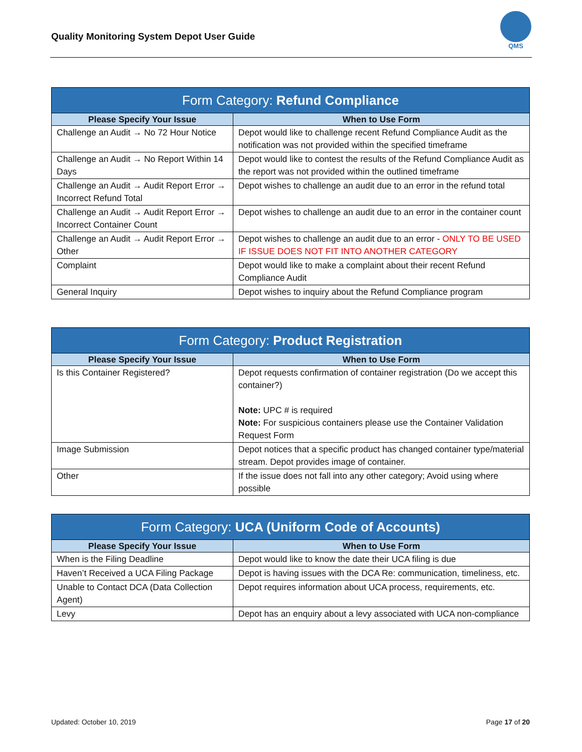Quality Monitoring System Depot User Guide
QMS
| Form Category: Refund Compliance | |
| --- | --- |
| Please Specify Your Issue | When to Use Form |
| Challenge an Audit → No 72 Hour Notice | Depot would like to challenge recent Refund Compliance Audit as the notification was not provided within the specified timeframe |
| Challenge an Audit → No Report Within 14 Days | Depot would like to contest the results of the Refund Compliance Audit as the report was not provided within the outlined timeframe |
| Challenge an Audit → Audit Report Error → Incorrect Refund Total | Depot wishes to challenge an audit due to an error in the refund total |
| Challenge an Audit → Audit Report Error → Incorrect Container Count | Depot wishes to challenge an audit due to an error in the container count |
| Challenge an Audit → Audit Report Error → Other | Depot wishes to challenge an audit due to an error - ONLY TO BE USED IF ISSUE DOES NOT FIT INTO ANOTHER CATEGORY |
| Complaint | Depot would like to make a complaint about their recent Refund Compliance Audit |
| General Inquiry | Depot wishes to inquiry about the Refund Compliance program |
| Form Category: Product Registration | |
| --- | --- |
| Please Specify Your Issue | When to Use Form |
| Is this Container Registered? | Depot requests confirmation of container registration (Do we accept this container?) Note: UPC # is required Note: For suspicious containers please use the Container Validation Request Form |
| Image Submission | Depot notices that a specific product has changed container type/material stream. Depot provides image of container. |
| Other | If the issue does not fall into any other category; Avoid using where possible |
| Form Category: UCA (Uniform Code of Accounts) | |
| --- | --- |
| Please Specify Your Issue | When to Use Form |
| When is the Filing Deadline | Depot would like to know the date their UCA filing is due |
| Haven’t Received a UCA Filing Package | Depot is having issues with the DCA Re: communication, timeliness, etc. |
| Unable to Contact DCA (Data Collection Agent) | Depot requires information about UCA process, requirements, etc. |
| Levy | Depot has an enquiry about a levy associated with UCA non-compliance |
Updated: October 10, 2019 Page 17 of 20